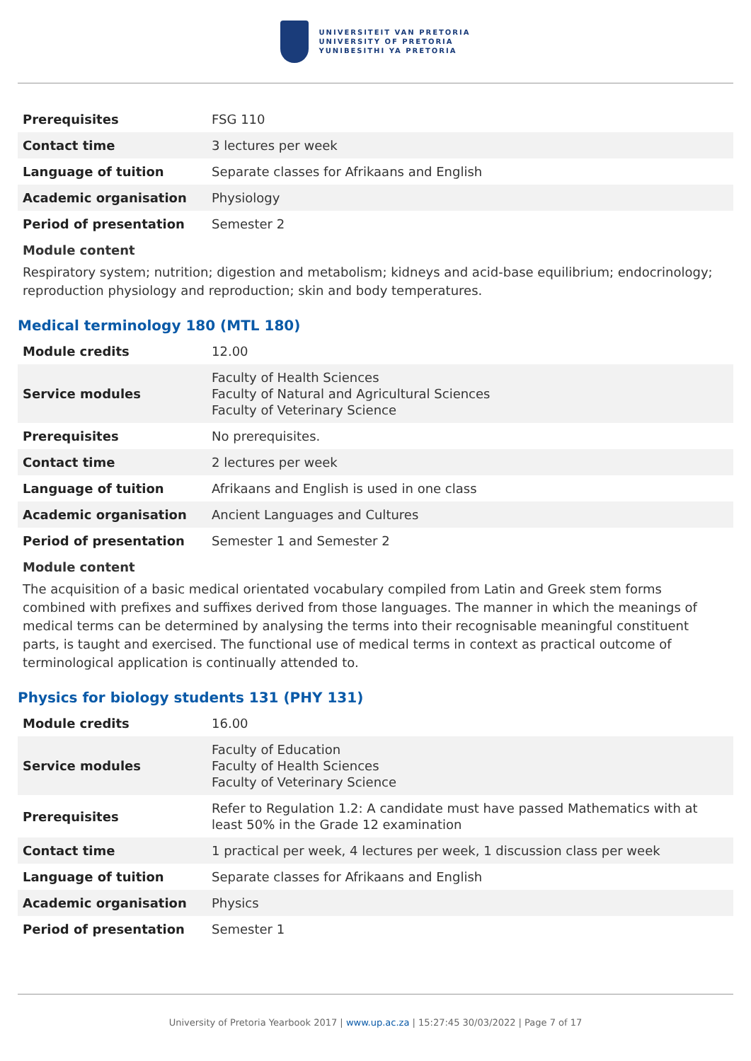UNIVERSITEIT VAN PRETORIA
UNIVERSITY OF PRETORIA
YUNIBESITHI YA PRETORIA
| Prerequisites | FSG 110 |
| Contact time | 3 lectures per week |
| Language of tuition | Separate classes for Afrikaans and English |
| Academic organisation | Physiology |
| Period of presentation | Semester 2 |
Module content
Respiratory system; nutrition; digestion and metabolism; kidneys and acid-base equilibrium; endocrinology; reproduction physiology and reproduction; skin and body temperatures.
Medical terminology 180 (MTL 180)
| Module credits | 12.00 |
| Service modules | Faculty of Health Sciences Faculty of Natural and Agricultural Sciences Faculty of Veterinary Science |
| Prerequisites | No prerequisites. |
| Contact time | 2 lectures per week |
| Language of tuition | Afrikaans and English is used in one class |
| Academic organisation | Ancient Languages and Cultures |
| Period of presentation | Semester 1 and Semester 2 |
Module content
The acquisition of a basic medical orientated vocabulary compiled from Latin and Greek stem forms combined with prefixes and suffixes derived from those languages. The manner in which the meanings of medical terms can be determined by analysing the terms into their recognisable meaningful constituent parts, is taught and exercised. The functional use of medical terms in context as practical outcome of terminological application is continually attended to.
Physics for biology students 131 (PHY 131)
| Module credits | 16.00 |
| Service modules | Faculty of Education Faculty of Health Sciences Faculty of Veterinary Science |
| Prerequisites | Refer to Regulation 1.2: A candidate must have passed Mathematics with at least 50% in the Grade 12 examination |
| Contact time | 1 practical per week, 4 lectures per week, 1 discussion class per week |
| Language of tuition | Separate classes for Afrikaans and English |
| Academic organisation | Physics |
| Period of presentation | Semester 1 |
University of Pretoria Yearbook 2017 | www.up.ac.za | 15:27:45 30/03/2022 | Page 7 of 17